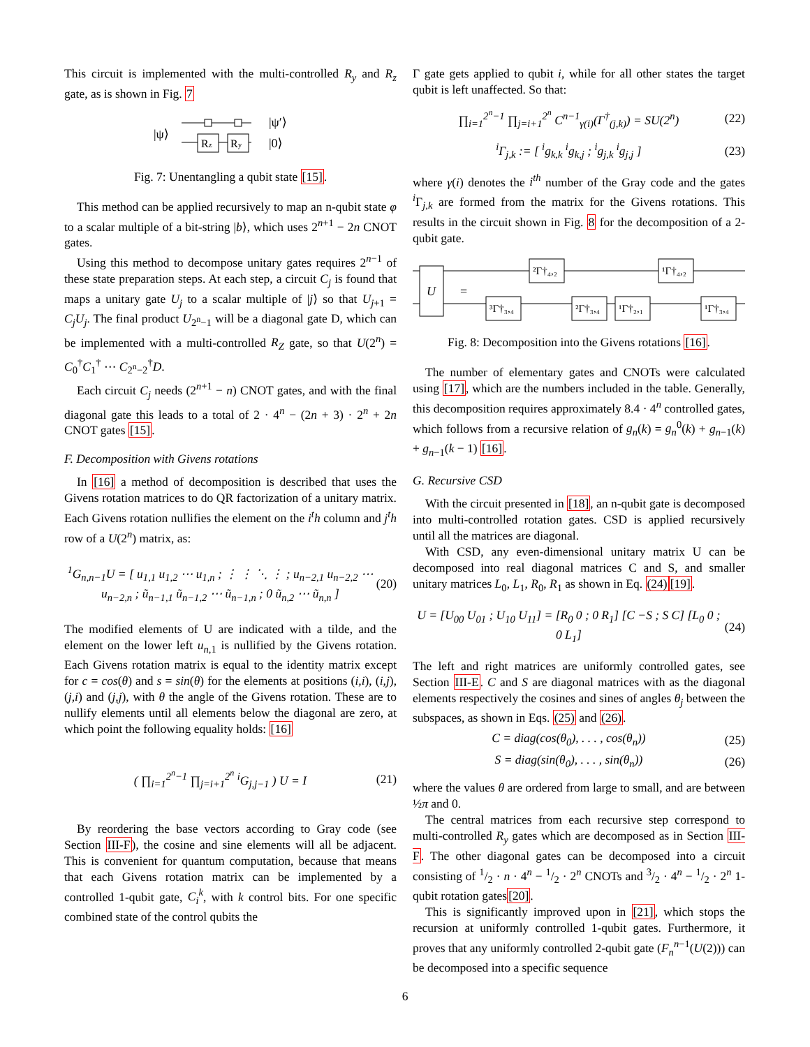This circuit is implemented with the multi-controlled R<sub>y</sub> and R<sub>z</sub> gate, as is shown in Fig. 7
|ψ⟩
Rz
Ry
|ψ′⟩
|0⟩
Fig. 7: Unentangling a qubit state [15].
This method can be applied recursively to map an n-qubit state φ to a scalar multiple of a bit-string |b⟩, which uses 2<sup>n+1</sup> − 2n CNOT gates.
Using this method to decompose unitary gates requires 2<sup>n−1</sup> of these state preparation steps. At each step, a circuit C<sub>j</sub> is found that maps a unitary gate U<sub>j</sub> to a scalar multiple of |j⟩ so that U<sub>j+1</sub> = C<sub>j</sub>U<sub>j</sub>. The final product U<sub>2<sup>n</sup>−1</sub> will be a diagonal gate D, which can be implemented with a multi-controlled R<sub>Z</sub> gate, so that U(2<sup>n</sup>) = C<sub>0</sub><sup>†</sup>C<sub>1</sub><sup>†</sup> ⋯ C<sub>2<sup>n</sup>−2</sub><sup>†</sup>D.
Each circuit C<sub>j</sub> needs (2<sup>n+1</sup> − n) CNOT gates, and with the final diagonal gate this leads to a total of 2 · 4<sup>n</sup> − (2n + 3) · 2<sup>n</sup> + 2n CNOT gates [15].
F. Decomposition with Givens rotations
In [16] a method of decomposition is described that uses the Givens rotation matrices to do QR factorization of a unitary matrix. Each Givens rotation nullifies the element on the i<sup>t</sup>h column and j<sup>t</sup>h row of a U(2<sup>n</sup>) matrix, as:
<sup>1</sup> G<sub>n,n−1</sub>U = [ u<sub>1,1</sub> u<sub>1,2</sub> ⋯ u<sub>1,n</sub> ; ⋮ ⋮ ⋱ ⋮ ; u<sub>n−2,1</sub> u<sub>n−2,2</sub> ⋯ u<sub>n−2,n</sub> ; ũ<sub>n−1,1</sub> ũ<sub>n−1,2</sub> ⋯ ũ<sub>n−1,n</sub> ; 0 ũ<sub>n,2</sub> ⋯ ũ<sub>n,n</sub> ] (20)
The modified elements of U are indicated with a tilde, and the element on the lower left u<sub>n,1</sub> is nullified by the Givens rotation. Each Givens rotation matrix is equal to the identity matrix except for c = cos(θ) and s = sin(θ) for the elements at positions (i,i), (i,j), (j,i) and (j,j), with θ the angle of the Givens rotation. These are to nullify elements until all elements below the diagonal are zero, at which point the following equality holds: [16]
( ∏<sub>i=1</sub><sup>2<sup>n</sup>−1</sup> ∏<sub>j=i+1</sub><sup>2<sup>n</sup></sup> <sup>i</sup>G<sub>j,j−1</sub> ) U = I (21)
By reordering the base vectors according to Gray code (see Section III-F), the cosine and sine elements will all be adjacent. This is convenient for quantum computation, because that means that each Givens rotation matrix can be implemented by a controlled 1-qubit gate, C<sub>i</sub><sup>k</sup>, with k control bits. For one specific combined state of the control qubits the
Γ gate gets applied to qubit i, while for all other states the target qubit is left unaffected. So that:
∏<sub>i=1</sub><sup>2<sup>n</sup>−1</sup> ∏<sub>j=i+1</sub><sup>2<sup>n</sup></sup> C<sup>n−1</sup><sub>γ(i)</sub>(Γ<sup>†</sup><sub>(j,k)</sub>) = SU(2<sup>n</sup>) (22)
<sup>i</sup> Γ<sub>j,k</sub> := [ <sup>i</sup>g<sub>k,k</sub> <sup>i</sup>g<sub>k,j</sub> ; <sup>i</sup>g<sub>j,k</sub> <sup>i</sup>g<sub>j,j</sub> ] (23)
where γ(i) denotes the i<sup>th</sup> number of the Gray code and the gates <sup>i</sup>Γ<sub>j,k</sub> are formed from the matrix for the Givens rotations. This results in the circuit shown in Fig. 8 for the decomposition of a 2-qubit gate.
U
=
³Γ†₃,₄
²Γ†₄,₂
²Γ†₃,₄
¹Γ†₂,₁
¹Γ†₄,₂
¹Γ†₃,₄
Fig. 8: Decomposition into the Givens rotations [16].
The number of elementary gates and CNOTs were calculated using [17], which are the numbers included in the table. Generally, this decomposition requires approximately 8.4 · 4<sup>n</sup> controlled gates, which follows from a recursive relation of g<sub>n</sub>(k) = g<sub>n</sub><sup>0</sup>(k) + g<sub>n−1</sub>(k) + g<sub>n−1</sub>(k − 1) [16].
G. Recursive CSD
With the circuit presented in [18], an n-qubit gate is decomposed into multi-controlled rotation gates. CSD is applied recursively until all the matrices are diagonal.
With CSD, any even-dimensional unitary matrix U can be decomposed into real diagonal matrices C and S, and smaller unitary matrices L<sub>0</sub>, L<sub>1</sub>, R<sub>0</sub>, R<sub>1</sub> as shown in Eq. (24)[19].
U = [U<sub>00</sub> U<sub>01</sub> ; U<sub>10</sub> U<sub>11</sub>] = [R<sub>0</sub> 0 ; 0 R<sub>1</sub>] [C −S ; S C] [L<sub>0</sub> 0 ; 0 L<sub>1</sub>] (24)
The left and right matrices are uniformly controlled gates, see Section III-E. C and S are diagonal matrices with as the diagonal elements respectively the cosines and sines of angles θ<sub>j</sub> between the subspaces, as shown in Eqs. (25) and (26).
C = diag(cos(θ<sub>0</sub>), . . . , cos(θ<sub>n</sub>)) (25)
S = diag(sin(θ<sub>0</sub>), . . . , sin(θ<sub>n</sub>)) (26)
where the values θ are ordered from large to small, and are between ½π and 0.
The central matrices from each recursive step correspond to multi-controlled R<sub>y</sub> gates which are decomposed as in Section III-F. The other diagonal gates can be decomposed into a circuit consisting of 1/2 · n · 4<sup>n</sup> − 1/2 · 2<sup>n</sup> CNOTs and 3/2 · 4<sup>n</sup> − 1/2 · 2<sup>n</sup> 1-qubit rotation gates[20].
This is significantly improved upon in [21], which stops the recursion at uniformly controlled 1-qubit gates. Furthermore, it proves that any uniformly controlled 2-qubit gate (F<sub>n</sub><sup>n−1</sup>(U(2))) can be decomposed into a specific sequence
6